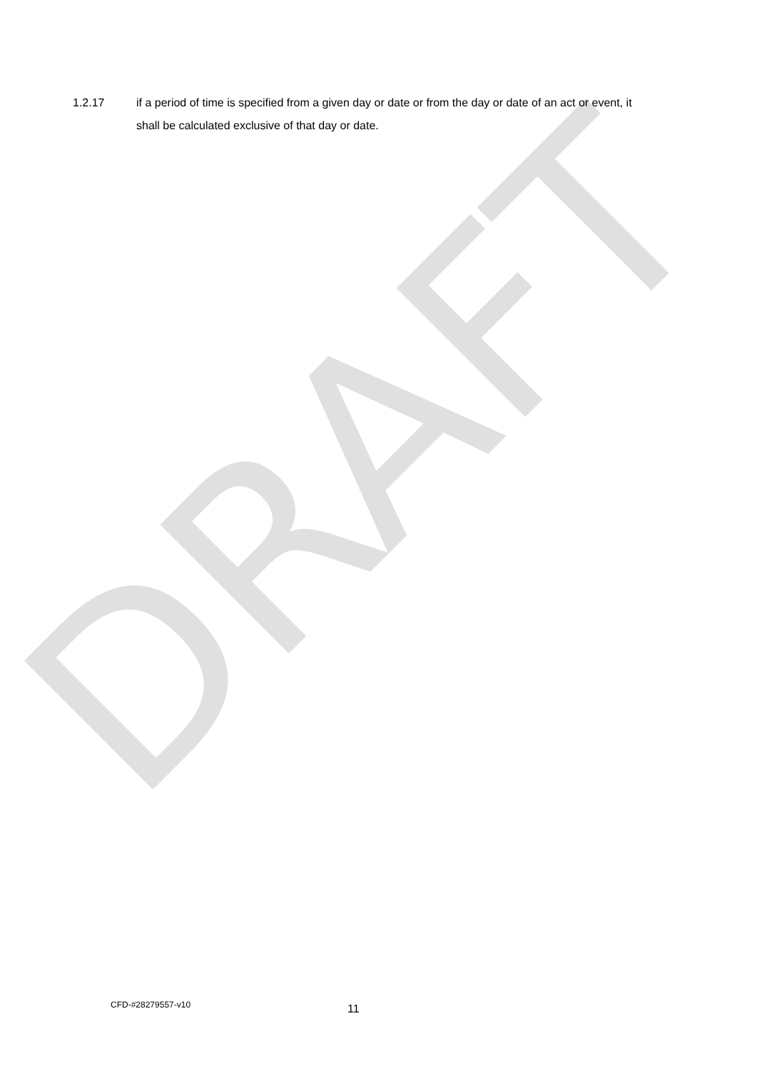DRAFT
1.2.17 if a period of time is specified from a given day or date or from the day or date of an act or event, it shall be calculated exclusive of that day or date.
CFD-#28279557-v10
11